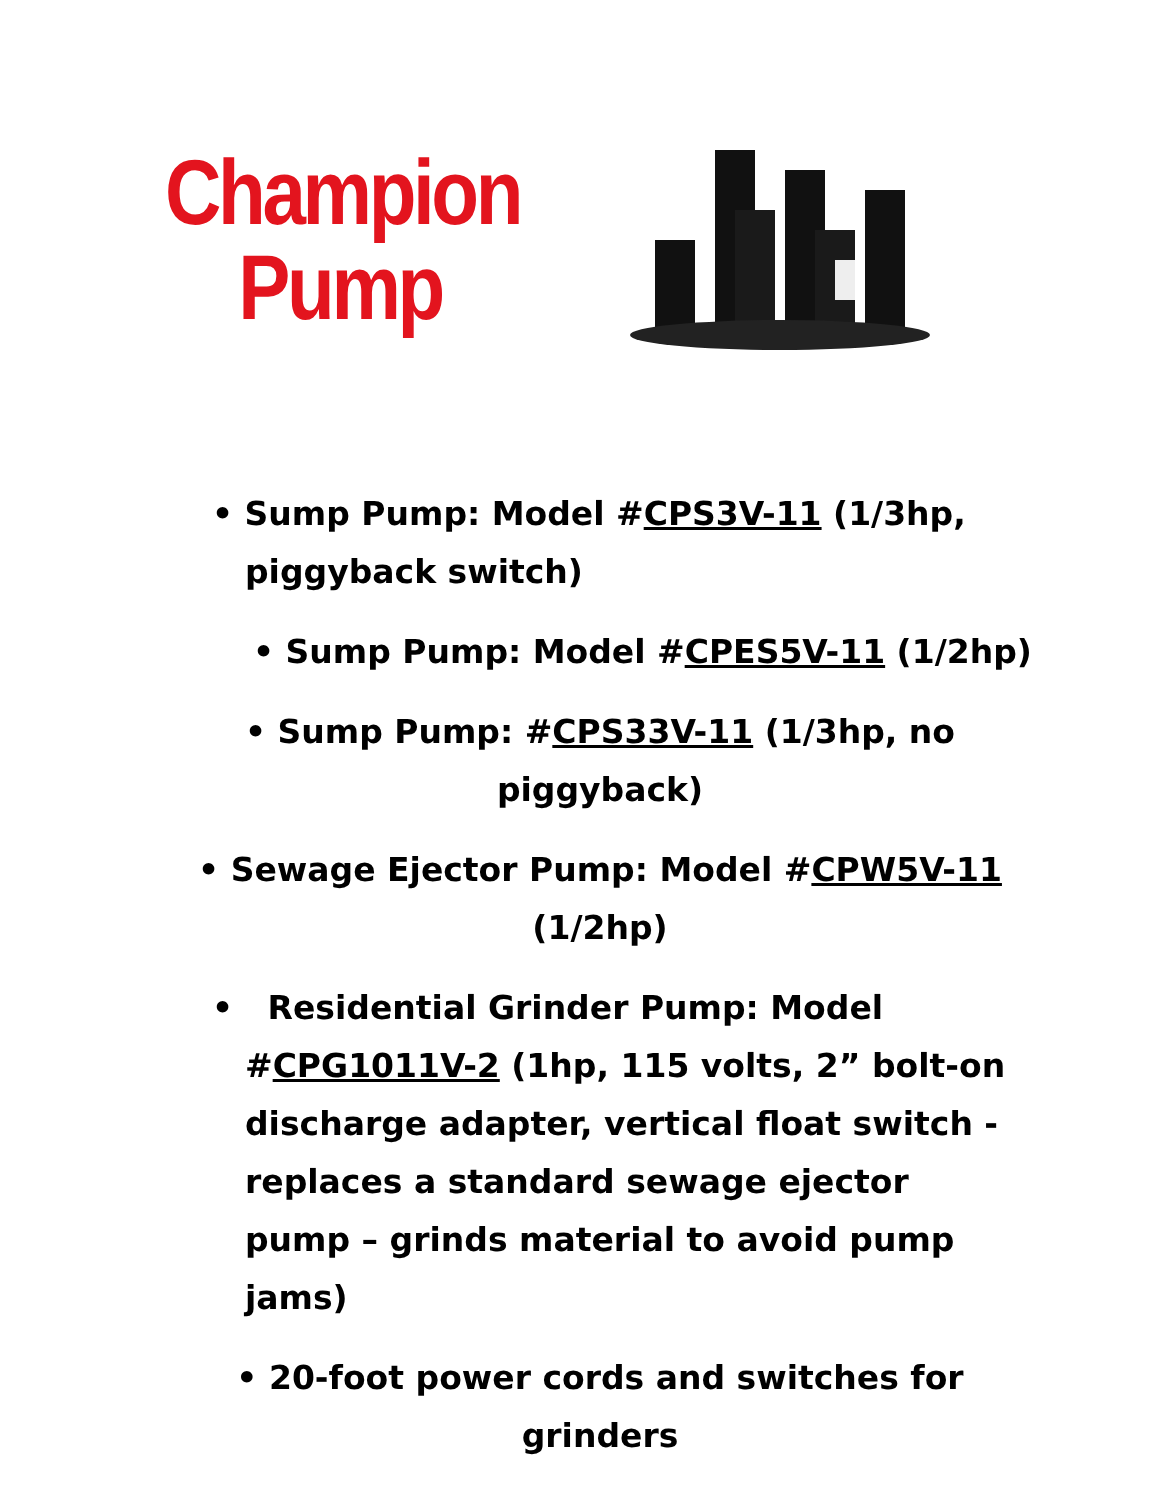Champion
Pump
• Sump Pump: Model #CPS3V-11 (1/3hp,
piggyback switch)
• Sump Pump: Model #CPES5V-11 (1/2hp)
• Sump Pump: #CPS33V-11 (1/3hp, no
piggyback)
• Sewage Ejector Pump: Model #CPW5V-11
(1/2hp)
• Residential Grinder Pump: Model #CPG1011V-2 (1hp, 115 volts, 2” bolt-on discharge adapter, vertical float switch - replaces a standard sewage ejector pump – grinds material to avoid pump jams)
• 20-foot power cords and switches for
grinders